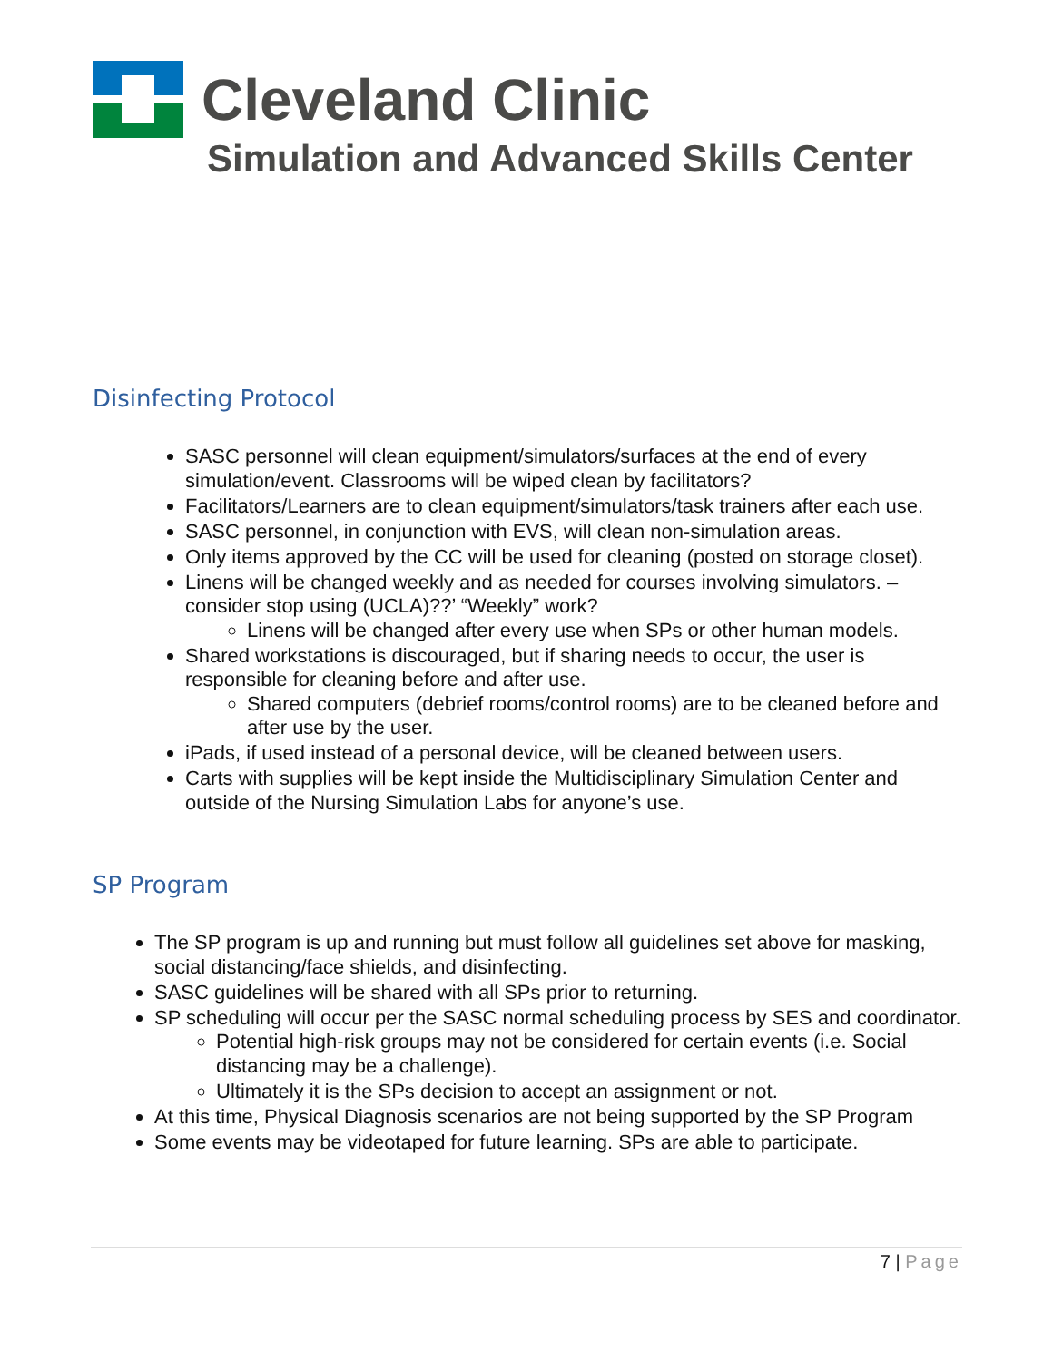Cleveland Clinic
Simulation and Advanced Skills Center
Disinfecting Protocol
SASC personnel will clean equipment/simulators/surfaces at the end of every simulation/event. Classrooms will be wiped clean by facilitators?
Facilitators/Learners are to clean equipment/simulators/task trainers after each use.
SASC personnel, in conjunction with EVS, will clean non-simulation areas.
Only items approved by the CC will be used for cleaning (posted on storage closet).
Linens will be changed weekly and as needed for courses involving simulators. – consider stop using (UCLA)??’ “Weekly” work?
Linens will be changed after every use when SPs or other human models.
Shared workstations is discouraged, but if sharing needs to occur, the user is responsible for cleaning before and after use.
Shared computers (debrief rooms/control rooms) are to be cleaned before and after use by the user.
iPads, if used instead of a personal device, will be cleaned between users.
Carts with supplies will be kept inside the Multidisciplinary Simulation Center and outside of the Nursing Simulation Labs for anyone’s use.
SP Program
The SP program is up and running but must follow all guidelines set above for masking, social distancing/face shields, and disinfecting.
SASC guidelines will be shared with all SPs prior to returning.
SP scheduling will occur per the SASC normal scheduling process by SES and coordinator.
Potential high-risk groups may not be considered for certain events (i.e. Social distancing may be a challenge).
Ultimately it is the SPs decision to accept an assignment or not.
At this time, Physical Diagnosis scenarios are not being supported by the SP Program
Some events may be videotaped for future learning. SPs are able to participate.
7 | Page